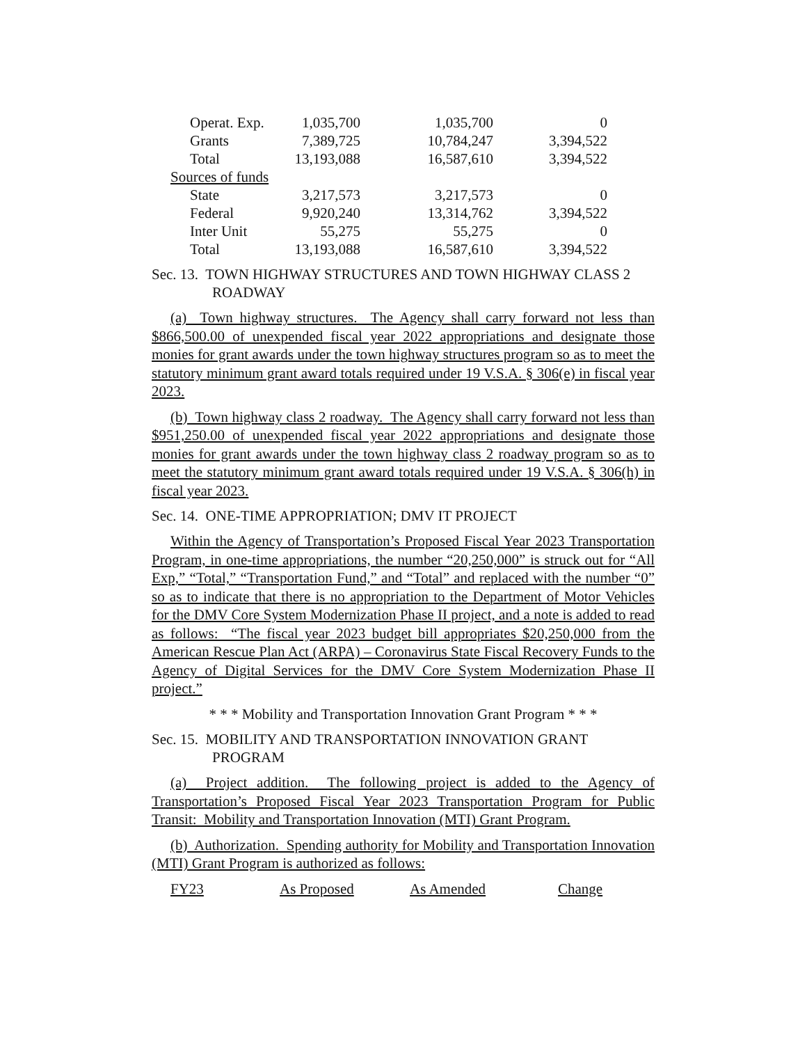| Operat. Exp. | 1,035,700 | 1,035,700 | 0 |
| Grants | 7,389,725 | 10,784,247 | 3,394,522 |
| Total | 13,193,088 | 16,587,610 | 3,394,522 |
| Sources of funds | | | |
| State | 3,217,573 | 3,217,573 | 0 |
| Federal | 9,920,240 | 13,314,762 | 3,394,522 |
| Inter Unit | 55,275 | 55,275 | 0 |
| Total | 13,193,088 | 16,587,610 | 3,394,522 |
Sec. 13. TOWN HIGHWAY STRUCTURES AND TOWN HIGHWAY CLASS 2 ROADWAY
(a) Town highway structures. The Agency shall carry forward not less than $866,500.00 of unexpended fiscal year 2022 appropriations and designate those monies for grant awards under the town highway structures program so as to meet the statutory minimum grant award totals required under 19 V.S.A. § 306(e) in fiscal year 2023.
(b) Town highway class 2 roadway. The Agency shall carry forward not less than $951,250.00 of unexpended fiscal year 2022 appropriations and designate those monies for grant awards under the town highway class 2 roadway program so as to meet the statutory minimum grant award totals required under 19 V.S.A. § 306(h) in fiscal year 2023.
Sec. 14. ONE-TIME APPROPRIATION; DMV IT PROJECT
Within the Agency of Transportation’s Proposed Fiscal Year 2023 Transportation Program, in one-time appropriations, the number “20,250,000” is struck out for “All Exp,” “Total,” “Transportation Fund,” and “Total” and replaced with the number “0” so as to indicate that there is no appropriation to the Department of Motor Vehicles for the DMV Core System Modernization Phase II project, and a note is added to read as follows: “The fiscal year 2023 budget bill appropriates $20,250,000 from the American Rescue Plan Act (ARPA) – Coronavirus State Fiscal Recovery Funds to the Agency of Digital Services for the DMV Core System Modernization Phase II project.”
* * * Mobility and Transportation Innovation Grant Program * * *
Sec. 15. MOBILITY AND TRANSPORTATION INNOVATION GRANT PROGRAM
(a) Project addition. The following project is added to the Agency of Transportation’s Proposed Fiscal Year 2023 Transportation Program for Public Transit: Mobility and Transportation Innovation (MTI) Grant Program.
(b) Authorization. Spending authority for Mobility and Transportation Innovation (MTI) Grant Program is authorized as follows:
| FY23 | As Proposed | As Amended | Change |